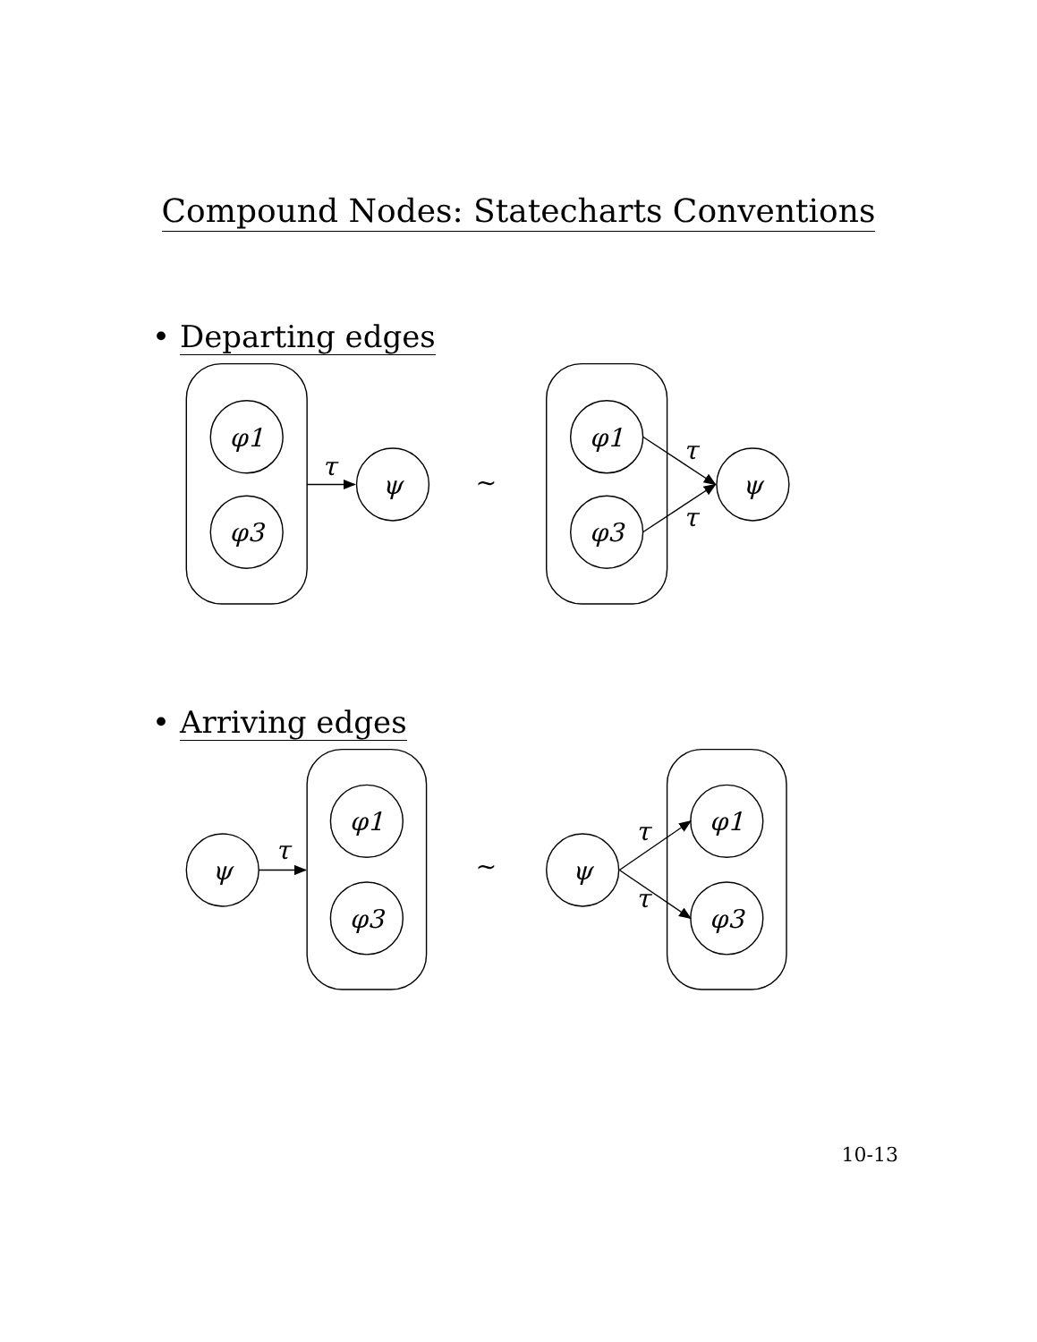Compound Nodes: Statecharts Conventions
• Departing edges
φ1
φ3
τ
ψ
~
φ1
φ3
τ
τ
ψ
• Arriving edges
ψ
τ
φ1
φ3
~
ψ
τ
τ
φ1
φ3
10-13